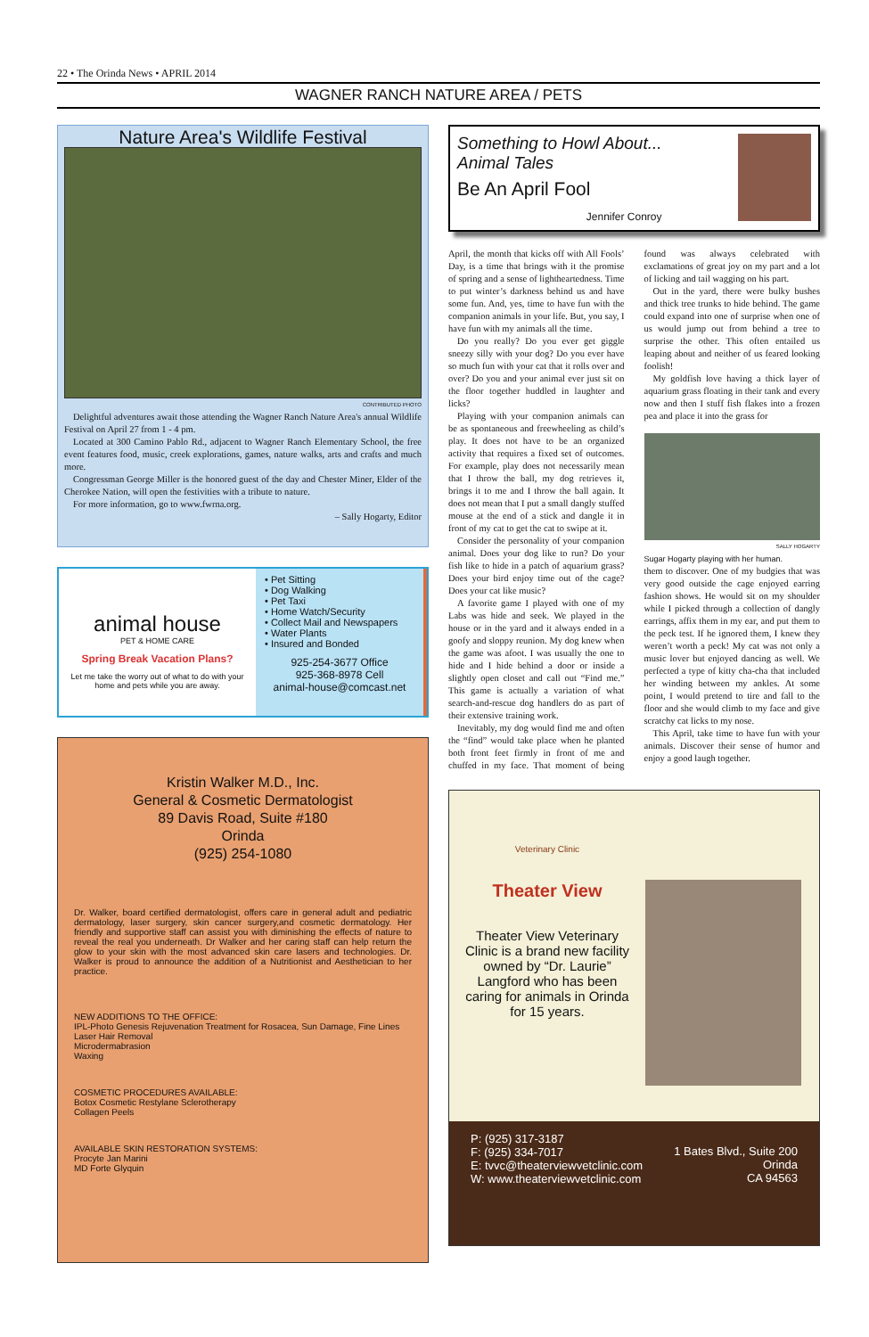22 • The Orinda News • APRIL 2014
WAGNER RANCH NATURE AREA / PETS
Nature Area's Wildlife Festival
CONTRIBUTED PHOTO
Delightful adventures await those attending the Wagner Ranch Nature Area's annual Wildlife Festival on April 27 from 1 - 4 pm.
Located at 300 Camino Pablo Rd., adjacent to Wagner Ranch Elementary School, the free event features food, music, creek explorations, games, nature walks, arts and crafts and much more.
Congressman George Miller is the honored guest of the day and Chester Miner, Elder of the Cherokee Nation, will open the festivities with a tribute to nature.
For more information, go to www.fwrna.org.
– Sally Hogarty, Editor
animal house
PET & HOME CARE
Spring Break Vacation Plans?
Let me take the worry out of what to do with your home and pets while you are away.
• Pet Sitting
• Dog Walking
• Pet Taxi
• Home Watch/Security
• Collect Mail and Newspapers
• Water Plants
• Insured and Bonded
925-254-3677 Office
925-368-8978 Cell
animal-house@comcast.net
Kristin Walker M.D., Inc.
General & Cosmetic Dermatologist
89 Davis Road, Suite #180
Orinda
(925) 254-1080
Dr. Walker, board certified dermatologist, offers care in general adult and pediatric dermatology, laser surgery, skin cancer surgery,and cosmetic dermatology. Her friendly and supportive staff can assist you with diminishing the effects of nature to reveal the real you underneath. Dr Walker and her caring staff can help return the glow to your skin with the most advanced skin care lasers and technologies. Dr. Walker is proud to announce the addition of a Nutritionist and Aesthetician to her practice.
NEW ADDITIONS TO THE OFFICE:
IPL-Photo Genesis Rejuvenation Treatment for Rosacea, Sun Damage, Fine Lines
Laser Hair Removal
Microdermabrasion
Waxing
COSMETIC PROCEDURES AVAILABLE:
Botox Cosmetic Restylane Sclerotherapy
Collagen Peels
AVAILABLE SKIN RESTORATION SYSTEMS:
Procyte Jan Marini
MD Forte Glyquin
Something to Howl About...
Animal Tales
Be An April Fool
Jennifer Conroy
April, the month that kicks off with All Fools’ Day, is a time that brings with it the promise of spring and a sense of lightheartedness. Time to put winter’s darkness behind us and have some fun. And, yes, time to have fun with the companion animals in your life. But, you say, I have fun with my animals all the time.
Do you really? Do you ever get giggle sneezy silly with your dog? Do you ever have so much fun with your cat that it rolls over and over? Do you and your animal ever just sit on the floor together huddled in laughter and licks?
Playing with your companion animals can be as spontaneous and freewheeling as child’s play. It does not have to be an organized activity that requires a fixed set of outcomes. For example, play does not necessarily mean that I throw the ball, my dog retrieves it, brings it to me and I throw the ball again. It does not mean that I put a small dangly stuffed mouse at the end of a stick and dangle it in front of my cat to get the cat to swipe at it.
Consider the personality of your companion animal. Does your dog like to run? Do your fish like to hide in a patch of aquarium grass? Does your bird enjoy time out of the cage? Does your cat like music?
A favorite game I played with one of my Labs was hide and seek. We played in the house or in the yard and it always ended in a goofy and sloppy reunion. My dog knew when the game was afoot. I was usually the one to hide and I hide behind a door or inside a slightly open closet and call out “Find me.” This game is actually a variation of what search-and-rescue dog handlers do as part of their extensive training work.
Inevitably, my dog would find me and often the “find” would take place when he planted both front feet firmly in front of me and chuffed in my face. That moment of being found was always celebrated with exclamations of great joy on my part and a lot of licking and tail wagging on his part.
Out in the yard, there were bulky bushes and thick tree trunks to hide behind. The game could expand into one of surprise when one of us would jump out from behind a tree to surprise the other. This often entailed us leaping about and neither of us feared looking foolish!
My goldfish love having a thick layer of aquarium grass floating in their tank and every now and then I stuff fish flakes into a frozen pea and place it into the grass for
SALLY HOGARTY
Sugar Hogarty playing with her human.
them to discover. One of my budgies that was very good outside the cage enjoyed earring fashion shows. He would sit on my shoulder while I picked through a collection of dangly earrings, affix them in my ear, and put them to the peck test. If he ignored them, I knew they weren’t worth a peck! My cat was not only a music lover but enjoyed dancing as well. We perfected a type of kitty cha-cha that included her winding between my ankles. At some point, I would pretend to tire and fall to the floor and she would climb to my face and give scratchy cat licks to my nose.
This April, take time to have fun with your animals. Discover their sense of humor and enjoy a good laugh together.
Veterinary Clinic
Theater View
Theater View Veterinary Clinic is a brand new facility owned by “Dr. Laurie” Langford who has been caring for animals in Orinda for 15 years.
P: (925) 317-3187
F: (925) 334-7017
E: tvvc@theaterviewvetclinic.com
W: www.theaterviewvetclinic.com
1 Bates Blvd., Suite 200
Orinda
CA 94563